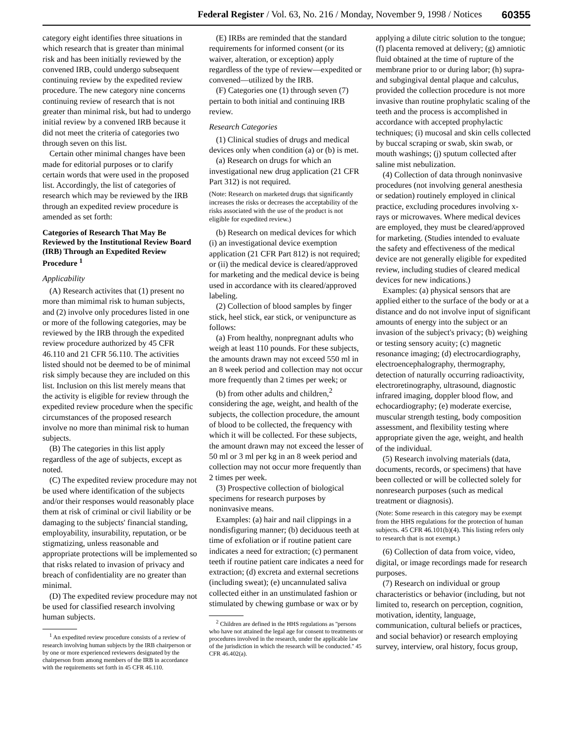Federal Register / Vol. 63, No. 216 / Monday, November 9, 1998 / Notices 60355
category eight identifies three situations in which research that is greater than minimal risk and has been initially reviewed by the convened IRB, could undergo subsequent continuing review by the expedited review procedure. The new category nine concerns continuing review of research that is not greater than minimal risk, but had to undergo initial review by a convened IRB because it did not meet the criteria of categories two through seven on this list.
Certain other minimal changes have been made for editorial purposes or to clarify certain words that were used in the proposed list. Accordingly, the list of categories of research which may be reviewed by the IRB through an expedited review procedure is amended as set forth:
Categories of Research That May Be Reviewed by the Institutional Review Board (IRB) Through an Expedited Review Procedure <sup>1</sup>
Applicability
(A) Research activites that (1) present no more than mimimal risk to human subjects, and (2) involve only procedures listed in one or more of the following categories, may be reviewed by the IRB through the expedited review procedure authorized by 45 CFR 46.110 and 21 CFR 56.110. The activities listed should not be deemed to be of minimal risk simply because they are included on this list. Inclusion on this list merely means that the activity is eligible for review through the expedited review procedure when the specific circumstances of the proposed research involve no more than minimal risk to human subjects.
(B) The categories in this list apply regardless of the age of subjects, except as noted.
(C) The expedited review procedure may not be used where identification of the subjects and/or their responses would reasonably place them at risk of criminal or civil liability or be damaging to the subjects' financial standing, employability, insurability, reputation, or be stigmatizing, unless reasonable and appropriate protections will be implemented so that risks related to invasion of privacy and breach of confidentiality are no greater than minimal.
(D) The expedited review procedure may not be used for classified research involving human subjects.
<sup>1</sup> An expedited review procedure consists of a review of research involving human subjects by the IRB chairperson or by one or more experienced reviewers designated by the chairperson from among members of the IRB in accordance with the requirements set forth in 45 CFR 46.110.
(E) IRBs are reminded that the standard requirements for informed consent (or its waiver, alteration, or exception) apply regardless of the type of review—expedited or convened—utilized by the IRB.
(F) Categories one (1) through seven (7) pertain to both initial and continuing IRB review.
Research Categories
(1) Clinical studies of drugs and medical devices only when condition (a) or (b) is met.
(a) Research on drugs for which an investigational new drug application (21 CFR Part 312) is not required.
(Note: Research on marketed drugs that significantly increases the risks or decreases the acceptability of the risks associated with the use of the product is not eligible for expedited review.)
(b) Research on medical devices for which (i) an investigational device exemption application (21 CFR Part 812) is not required; or (ii) the medical device is cleared/approved for marketing and the medical device is being used in accordance with its cleared/approved labeling.
(2) Collection of blood samples by finger stick, heel stick, ear stick, or venipuncture as follows:
(a) From healthy, nonpregnant adults who weigh at least 110 pounds. For these subjects, the amounts drawn may not exceed 550 ml in an 8 week period and collection may not occur more frequently than 2 times per week; or
(b) from other adults and children,<sup>2</sup> considering the age, weight, and health of the subjects, the collection procedure, the amount of blood to be collected, the frequency with which it will be collected. For these subjects, the amount drawn may not exceed the lesser of 50 ml or 3 ml per kg in an 8 week period and collection may not occur more frequently than 2 times per week.
(3) Prospective collection of biological specimens for research purposes by noninvasive means.
Examples: (a) hair and nail clippings in a nondisfiguring manner; (b) deciduous teeth at time of exfoliation or if routine patient care indicates a need for extraction; (c) permanent teeth if routine patient care indicates a need for extraction; (d) excreta and external secretions (including sweat); (e) uncannulated saliva collected either in an unstimulated fashion or stimulated by chewing gumbase or wax or by
<sup>2</sup> Children are defined in the HHS regulations as ''persons who have not attained the legal age for consent to treatments or procedures involved in the research, under the applicable law of the jurisdiction in which the research will be conducted.'' 45 CFR 46.402(a).
applying a dilute citric solution to the tongue; (f) placenta removed at delivery; (g) amniotic fluid obtained at the time of rupture of the membrane prior to or during labor; (h) supra- and subgingival dental plaque and calculus, provided the collection procedure is not more invasive than routine prophylatic scaling of the teeth and the process is accomplished in accordance with accepted prophylactic techniques; (i) mucosal and skin cells collected by buccal scraping or swab, skin swab, or mouth washings; (j) sputum collected after saline mist nebulization.
(4) Collection of data through noninvasive procedures (not involving general anesthesia or sedation) routinely employed in clinical practice, excluding procedures involving x-rays or microwaves. Where medical devices are employed, they must be cleared/approved for marketing. (Studies intended to evaluate the safety and effectiveness of the medical device are not generally eligible for expedited review, including studies of cleared medical devices for new indications.)
Examples: (a) physical sensors that are applied either to the surface of the body or at a distance and do not involve input of significant amounts of energy into the subject or an invasion of the subject's privacy; (b) weighing or testing sensory acuity; (c) magnetic resonance imaging; (d) electrocardiography, electroencephalography, thermography, detection of naturally occurring radioactivity, electroretinography, ultrasound, diagnostic infrared imaging, doppler blood flow, and echocardiography; (e) moderate exercise, muscular strength testing, body composition assessment, and flexibility testing where appropriate given the age, weight, and health of the individual.
(5) Research involving materials (data, documents, records, or specimens) that have been collected or will be collected solely for nonresearch purposes (such as medical treatment or diagnosis).
(Note: Some research in this category may be exempt from the HHS regulations for the protection of human subjects. 45 CFR 46.101(b)(4). This listing refers only to research that is not exempt.)
(6) Collection of data from voice, video, digital, or image recordings made for research purposes.
(7) Research on individual or group characteristics or behavior (including, but not limited to, research on perception, cognition, motivation, identity, language, communication, cultural beliefs or practices, and social behavior) or research employing survey, interview, oral history, focus group,